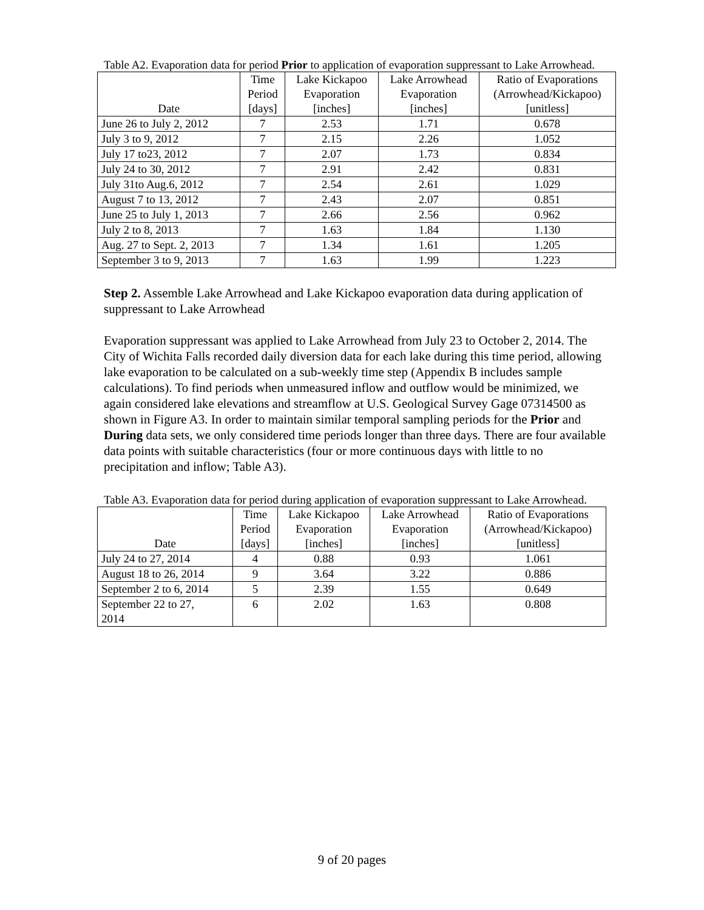Table A2. Evaporation data for period Prior to application of evaporation suppressant to Lake Arrowhead.
| Date | Time Period [days] | Lake Kickapoo Evaporation [inches] | Lake Arrowhead Evaporation [inches] | Ratio of Evaporations (Arrowhead/Kickapoo) [unitless] |
| --- | --- | --- | --- | --- |
| June 26 to July 2, 2012 | 7 | 2.53 | 1.71 | 0.678 |
| July 3 to 9, 2012 | 7 | 2.15 | 2.26 | 1.052 |
| July 17 to23, 2012 | 7 | 2.07 | 1.73 | 0.834 |
| July 24 to 30, 2012 | 7 | 2.91 | 2.42 | 0.831 |
| July 31to Aug.6, 2012 | 7 | 2.54 | 2.61 | 1.029 |
| August 7 to 13, 2012 | 7 | 2.43 | 2.07 | 0.851 |
| June 25 to July 1, 2013 | 7 | 2.66 | 2.56 | 0.962 |
| July 2 to 8, 2013 | 7 | 1.63 | 1.84 | 1.130 |
| Aug. 27 to Sept. 2, 2013 | 7 | 1.34 | 1.61 | 1.205 |
| September 3 to 9, 2013 | 7 | 1.63 | 1.99 | 1.223 |
Step 2. Assemble Lake Arrowhead and Lake Kickapoo evaporation data during application of suppressant to Lake Arrowhead
Evaporation suppressant was applied to Lake Arrowhead from July 23 to October 2, 2014. The City of Wichita Falls recorded daily diversion data for each lake during this time period, allowing lake evaporation to be calculated on a sub-weekly time step (Appendix B includes sample calculations). To find periods when unmeasured inflow and outflow would be minimized, we again considered lake elevations and streamflow at U.S. Geological Survey Gage 07314500 as shown in Figure A3. In order to maintain similar temporal sampling periods for the Prior and During data sets, we only considered time periods longer than three days. There are four available data points with suitable characteristics (four or more continuous days with little to no precipitation and inflow; Table A3).
Table A3. Evaporation data for period during application of evaporation suppressant to Lake Arrowhead.
| Date | Time Period [days] | Lake Kickapoo Evaporation [inches] | Lake Arrowhead Evaporation [inches] | Ratio of Evaporations (Arrowhead/Kickapoo) [unitless] |
| --- | --- | --- | --- | --- |
| July 24 to 27, 2014 | 4 | 0.88 | 0.93 | 1.061 |
| August 18 to 26, 2014 | 9 | 3.64 | 3.22 | 0.886 |
| September 2 to 6, 2014 | 5 | 2.39 | 1.55 | 0.649 |
| September 22 to 27, 2014 | 6 | 2.02 | 1.63 | 0.808 |
9 of 20 pages